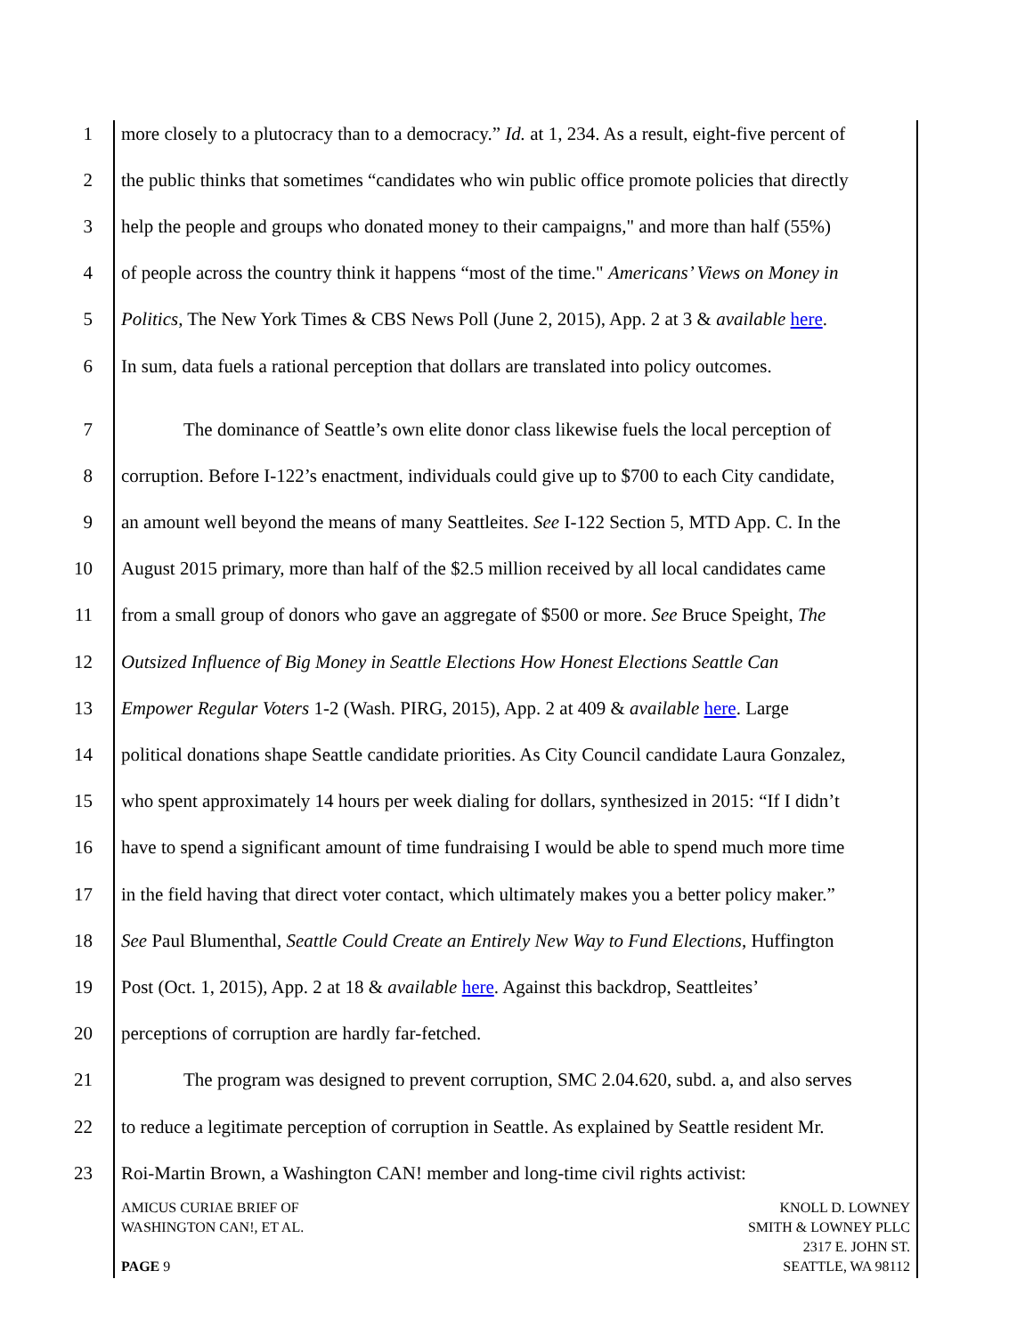1 more closely to a plutocracy than to a democracy.” Id. at 1, 234. As a result, eight-five percent of
2 the public thinks that sometimes “candidates who win public office promote policies that directly
3 help the people and groups who donated money to their campaigns," and more than half (55%)
4 of people across the country think it happens “most of the time." Americans’ Views on Money in
5 Politics, The New York Times & CBS News Poll (June 2, 2015), App. 2 at 3 & available here.
6 In sum, data fuels a rational perception that dollars are translated into policy outcomes.
7 The dominance of Seattle’s own elite donor class likewise fuels the local perception of
8 corruption. Before I-122’s enactment, individuals could give up to $700 to each City candidate,
9 an amount well beyond the means of many Seattleites. See I-122 Section 5, MTD App. C. In the
10 August 2015 primary, more than half of the $2.5 million received by all local candidates came
11 from a small group of donors who gave an aggregate of $500 or more. See Bruce Speight, The
12 Outsized Influence of Big Money in Seattle Elections How Honest Elections Seattle Can
13 Empower Regular Voters 1-2 (Wash. PIRG, 2015), App. 2 at 409 & available here. Large
14 political donations shape Seattle candidate priorities. As City Council candidate Laura Gonzalez,
15 who spent approximately 14 hours per week dialing for dollars, synthesized in 2015: “If I didn’t
16 have to spend a significant amount of time fundraising I would be able to spend much more time
17 in the field having that direct voter contact, which ultimately makes you a better policy maker.”
18 See Paul Blumenthal, Seattle Could Create an Entirely New Way to Fund Elections, Huffington
19 Post (Oct. 1, 2015), App. 2 at 18 & available here. Against this backdrop, Seattleites’
20 perceptions of corruption are hardly far-fetched.
21 The program was designed to prevent corruption, SMC 2.04.620, subd. a, and also serves
22 to reduce a legitimate perception of corruption in Seattle. As explained by Seattle resident Mr.
23 Roi-Martin Brown, a Washington CAN! member and long-time civil rights activist:
AMICUS CURIAE BRIEF OF
WASHINGTON CAN!, ET AL.
PAGE 9
KNOLL D. LOWNEY
SMITH & LOWNEY PLLC
2317 E. JOHN ST.
SEATTLE, WA 98112